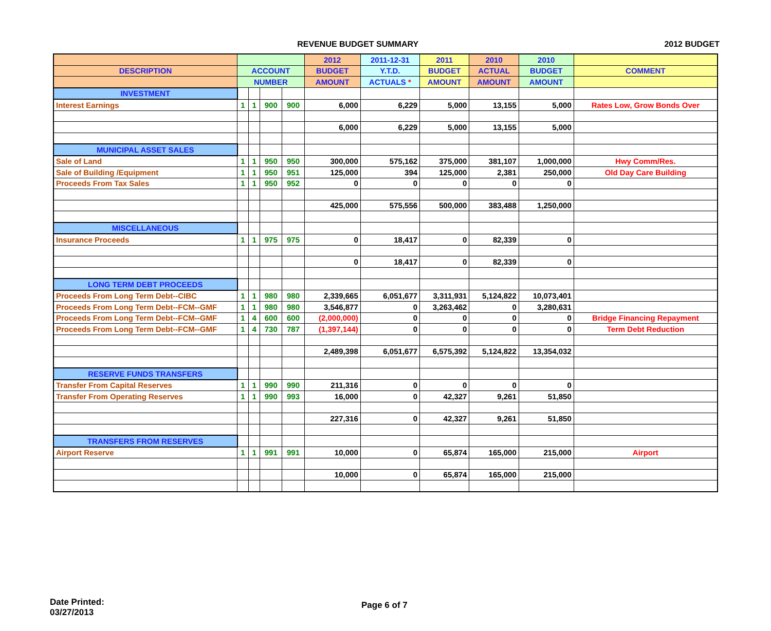REVENUE BUDGET SUMMARY 2012 BUDGET
| | | | | | 2012 | 2011-12-31 | 2011 | 2010 | 2010 | |
| --- | --- | --- | --- | --- | --- | --- | --- | --- | --- | --- |
| DESCRIPTION | ACCOUNT | | | | BUDGET | Y.T.D. | BUDGET | ACTUAL | BUDGET | COMMENT |
| | NUMBER | | | | AMOUNT | ACTUALS * | AMOUNT | AMOUNT | AMOUNT | |
| INVESTMENT | | | | | | | | | | |
| Interest Earnings | 1 | 1 | 900 | 900 | 6,000 | 6,229 | 5,000 | 13,155 | 5,000 | Rates Low, Grow Bonds Over |
| | | | | | 6,000 | 6,229 | 5,000 | 13,155 | 5,000 | |
| MUNICIPAL ASSET SALES | | | | | | | | | | |
| Sale of Land | 1 | 1 | 950 | 950 | 300,000 | 575,162 | 375,000 | 381,107 | 1,000,000 | Hwy Comm/Res. |
| Sale of Building /Equipment | 1 | 1 | 950 | 951 | 125,000 | 394 | 125,000 | 2,381 | 250,000 | Old Day Care Building |
| Proceeds From Tax Sales | 1 | 1 | 950 | 952 | 0 | 0 | 0 | 0 | 0 | |
| | | | | | 425,000 | 575,556 | 500,000 | 383,488 | 1,250,000 | |
| MISCELLANEOUS | | | | | | | | | | |
| Insurance Proceeds | 1 | 1 | 975 | 975 | 0 | 18,417 | 0 | 82,339 | 0 | |
| | | | | | 0 | 18,417 | 0 | 82,339 | 0 | |
| LONG TERM DEBT PROCEEDS | | | | | | | | | | |
| Proceeds From Long Term Debt--CIBC | 1 | 1 | 980 | 980 | 2,339,665 | 6,051,677 | 3,311,931 | 5,124,822 | 10,073,401 | |
| Proceeds From Long Term Debt--FCM--GMF | 1 | 1 | 980 | 980 | 3,546,877 | 0 | 3,263,462 | 0 | 3,280,631 | |
| Proceeds From Long Term Debt--FCM--GMF | 1 | 4 | 600 | 600 | (2,000,000) | 0 | 0 | 0 | 0 | Bridge Financing Repayment |
| Proceeds From Long Term Debt--FCM--GMF | 1 | 4 | 730 | 787 | (1,397,144) | 0 | 0 | 0 | 0 | Term Debt Reduction |
| | | | | | 2,489,398 | 6,051,677 | 6,575,392 | 5,124,822 | 13,354,032 | |
| RESERVE FUNDS TRANSFERS | | | | | | | | | | |
| Transfer From Capital Reserves | 1 | 1 | 990 | 990 | 211,316 | 0 | 0 | 0 | 0 | |
| Transfer From Operating Reserves | 1 | 1 | 990 | 993 | 16,000 | 0 | 42,327 | 9,261 | 51,850 | |
| | | | | | 227,316 | 0 | 42,327 | 9,261 | 51,850 | |
| TRANSFERS FROM RESERVES | | | | | | | | | | |
| Airport Reserve | 1 | 1 | 991 | 991 | 10,000 | 0 | 65,874 | 165,000 | 215,000 | Airport |
| | | | | | 10,000 | 0 | 65,874 | 165,000 | 215,000 | |
Date Printed:
03/27/2013
Page 6 of 7